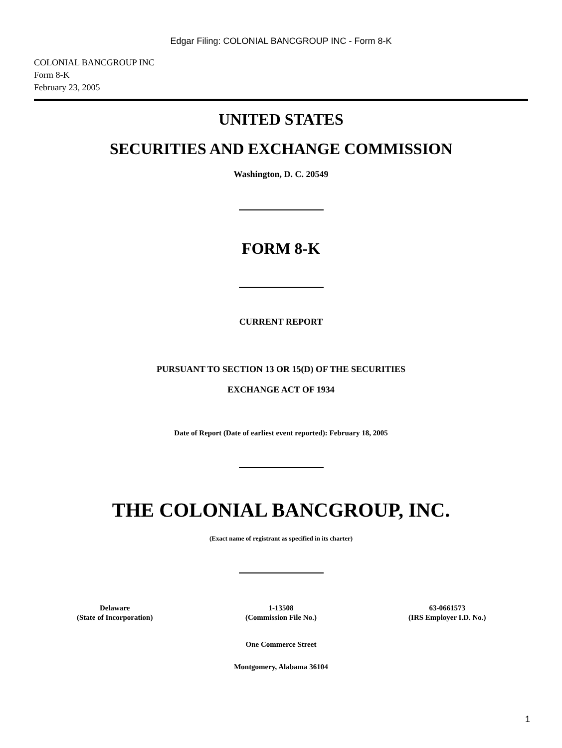Edgar Filing: COLONIAL BANCGROUP INC - Form 8-K
COLONIAL BANCGROUP INC
Form 8-K
February 23, 2005
UNITED STATES
SECURITIES AND EXCHANGE COMMISSION
Washington, D. C. 20549
FORM 8-K
CURRENT REPORT
PURSUANT TO SECTION 13 OR 15(D) OF THE SECURITIES
EXCHANGE ACT OF 1934
Date of Report (Date of earliest event reported): February 18, 2005
THE COLONIAL BANCGROUP, INC.
(Exact name of registrant as specified in its charter)
| Delaware | 1-13508 | 63-0661573 |
| (State of Incorporation) | (Commission File No.) | (IRS Employer I.D. No.) |
One Commerce Street
Montgomery, Alabama 36104
1